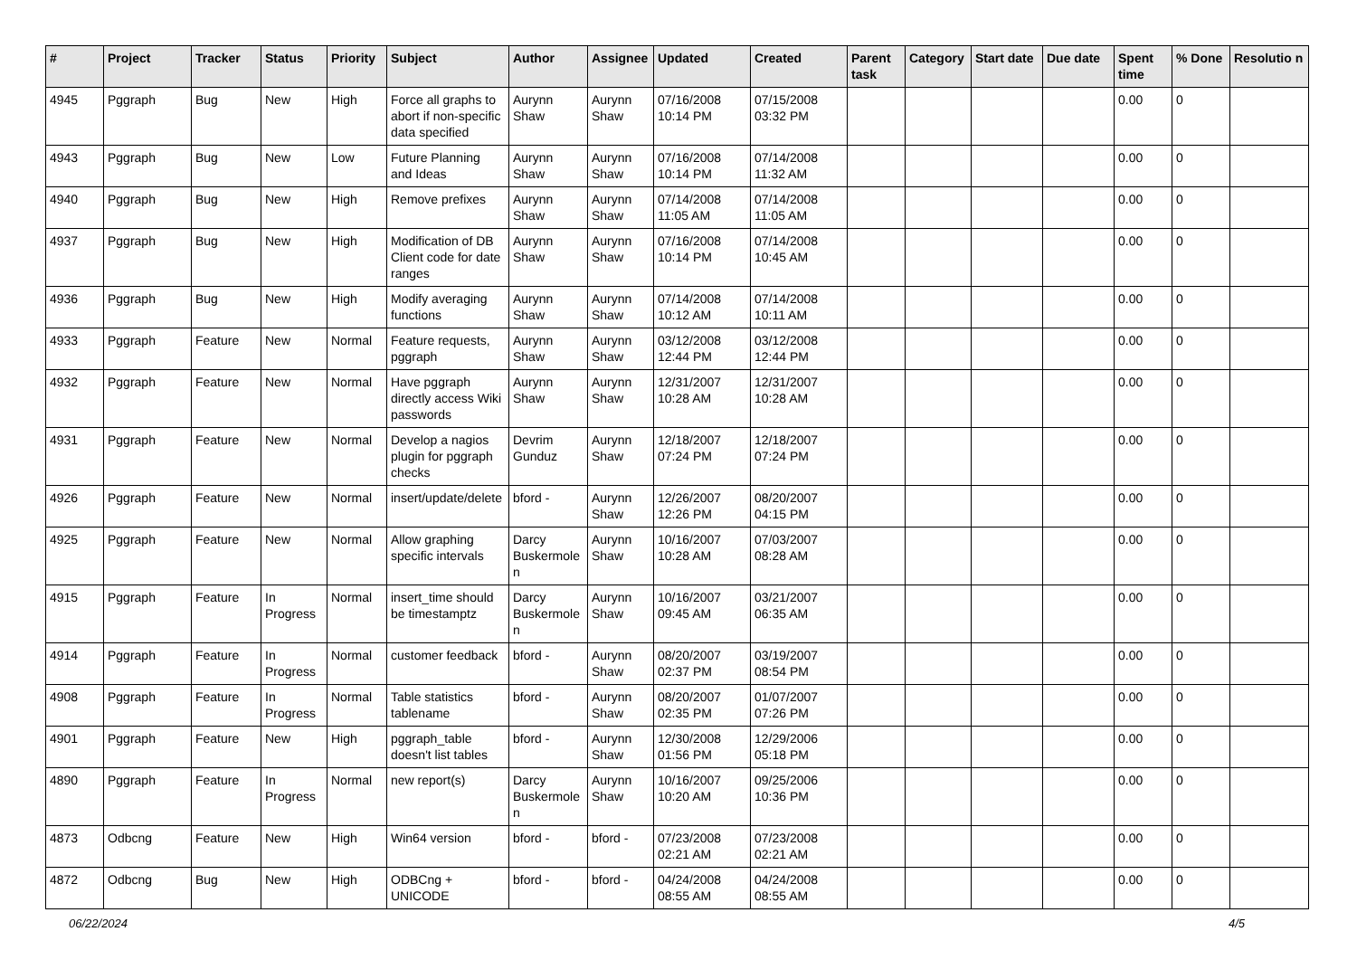| # | Project | Tracker | Status | Priority | Subject | Author | Assignee | Updated | Created | Parent task | Category | Start date | Due date | Spent time | % Done | Resolutio n |
| --- | --- | --- | --- | --- | --- | --- | --- | --- | --- | --- | --- | --- | --- | --- | --- | --- |
| 4945 | Pggraph | Bug | New | High | Force all graphs to abort if non-specific data specified | Aurynn Shaw | Aurynn Shaw | 07/16/2008 10:14 PM | 07/15/2008 03:32 PM | | | | | 0.00 | 0 | |
| 4943 | Pggraph | Bug | New | Low | Future Planning and Ideas | Aurynn Shaw | Aurynn Shaw | 07/16/2008 10:14 PM | 07/14/2008 11:32 AM | | | | | 0.00 | 0 | |
| 4940 | Pggraph | Bug | New | High | Remove prefixes | Aurynn Shaw | Aurynn Shaw | 07/14/2008 11:05 AM | 07/14/2008 11:05 AM | | | | | 0.00 | 0 | |
| 4937 | Pggraph | Bug | New | High | Modification of DB Client code for date ranges | Aurynn Shaw | Aurynn Shaw | 07/16/2008 10:14 PM | 07/14/2008 10:45 AM | | | | | 0.00 | 0 | |
| 4936 | Pggraph | Bug | New | High | Modify averaging functions | Aurynn Shaw | Aurynn Shaw | 07/14/2008 10:12 AM | 07/14/2008 10:11 AM | | | | | 0.00 | 0 | |
| 4933 | Pggraph | Feature | New | Normal | Feature requests, pggraph | Aurynn Shaw | Aurynn Shaw | 03/12/2008 12:44 PM | 03/12/2008 12:44 PM | | | | | 0.00 | 0 | |
| 4932 | Pggraph | Feature | New | Normal | Have pggraph directly access Wiki passwords | Aurynn Shaw | Aurynn Shaw | 12/31/2007 10:28 AM | 12/31/2007 10:28 AM | | | | | 0.00 | 0 | |
| 4931 | Pggraph | Feature | New | Normal | Develop a nagios plugin for pggraph checks | Devrim Gunduz | Aurynn Shaw | 12/18/2007 07:24 PM | 12/18/2007 07:24 PM | | | | | 0.00 | 0 | |
| 4926 | Pggraph | Feature | New | Normal | insert/update/delete | bford - | Aurynn Shaw | 12/26/2007 12:26 PM | 08/20/2007 04:15 PM | | | | | 0.00 | 0 | |
| 4925 | Pggraph | Feature | New | Normal | Allow graphing specific intervals | Darcy Buskermole n | Aurynn Shaw | 10/16/2007 10:28 AM | 07/03/2007 08:28 AM | | | | | 0.00 | 0 | |
| 4915 | Pggraph | Feature | In Progress | Normal | insert_time should be timestamptz | Darcy Buskermole n | Aurynn Shaw | 10/16/2007 09:45 AM | 03/21/2007 06:35 AM | | | | | 0.00 | 0 | |
| 4914 | Pggraph | Feature | In Progress | Normal | customer feedback | bford - | Aurynn Shaw | 08/20/2007 02:37 PM | 03/19/2007 08:54 PM | | | | | 0.00 | 0 | |
| 4908 | Pggraph | Feature | In Progress | Normal | Table statistics tablename | bford - | Aurynn Shaw | 08/20/2007 02:35 PM | 01/07/2007 07:26 PM | | | | | 0.00 | 0 | |
| 4901 | Pggraph | Feature | New | High | pggraph_table doesn't list tables | bford - | Aurynn Shaw | 12/30/2008 01:56 PM | 12/29/2006 05:18 PM | | | | | 0.00 | 0 | |
| 4890 | Pggraph | Feature | In Progress | Normal | new report(s) | Darcy Buskermole n | Aurynn Shaw | 10/16/2007 10:20 AM | 09/25/2006 10:36 PM | | | | | 0.00 | 0 | |
| 4873 | Odbcng | Feature | New | High | Win64 version | bford - | bford - | 07/23/2008 02:21 AM | 07/23/2008 02:21 AM | | | | | 0.00 | 0 | |
| 4872 | Odbcng | Bug | New | High | ODBCng + UNICODE | bford - | bford - | 04/24/2008 08:55 AM | 04/24/2008 08:55 AM | | | | | 0.00 | 0 | |
06/22/2024 4/5